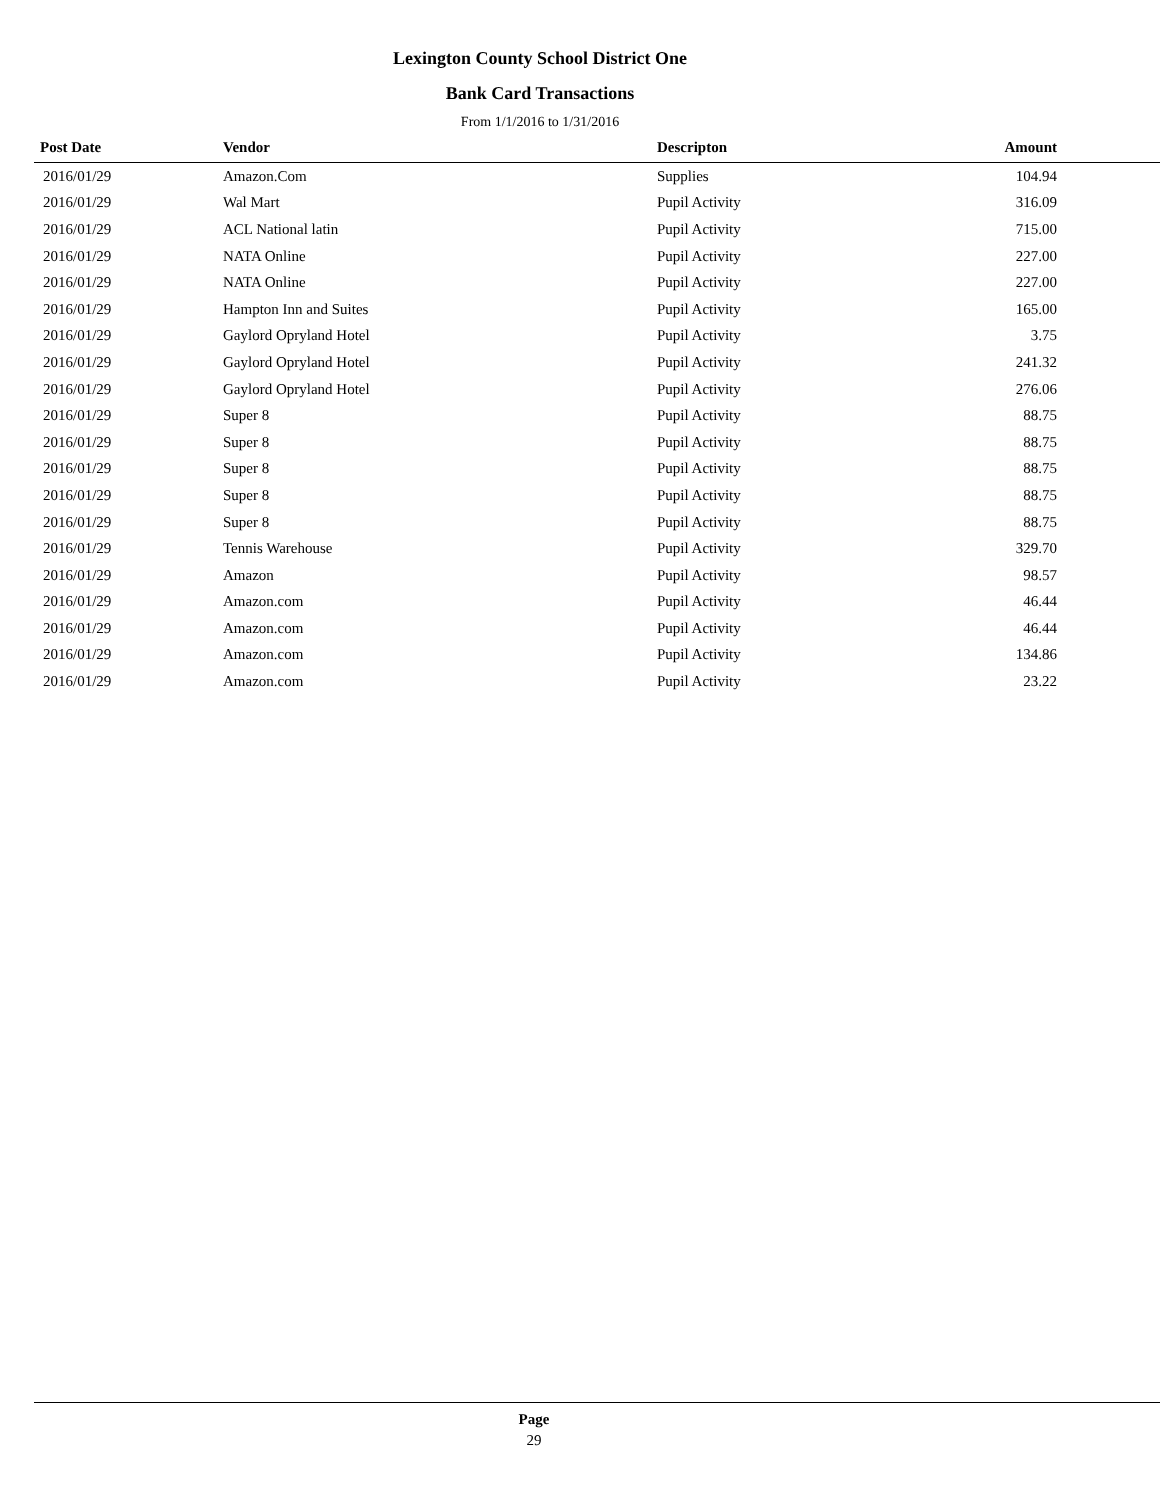Lexington County School District One
Bank Card Transactions
From 1/1/2016 to 1/31/2016
| Post Date | Vendor | Descripton | Amount | |
| --- | --- | --- | --- | --- |
| 2016/01/29 | Amazon.Com | Supplies | 104.94 | |
| 2016/01/29 | Wal Mart | Pupil Activity | 316.09 | |
| 2016/01/29 | ACL National latin | Pupil Activity | 715.00 | |
| 2016/01/29 | NATA Online | Pupil Activity | 227.00 | |
| 2016/01/29 | NATA Online | Pupil Activity | 227.00 | |
| 2016/01/29 | Hampton Inn and Suites | Pupil Activity | 165.00 | |
| 2016/01/29 | Gaylord Opryland Hotel | Pupil Activity | 3.75 | |
| 2016/01/29 | Gaylord Opryland Hotel | Pupil Activity | 241.32 | |
| 2016/01/29 | Gaylord Opryland Hotel | Pupil Activity | 276.06 | |
| 2016/01/29 | Super 8 | Pupil Activity | 88.75 | |
| 2016/01/29 | Super 8 | Pupil Activity | 88.75 | |
| 2016/01/29 | Super 8 | Pupil Activity | 88.75 | |
| 2016/01/29 | Super 8 | Pupil Activity | 88.75 | |
| 2016/01/29 | Super 8 | Pupil Activity | 88.75 | |
| 2016/01/29 | Tennis Warehouse | Pupil Activity | 329.70 | |
| 2016/01/29 | Amazon | Pupil Activity | 98.57 | |
| 2016/01/29 | Amazon.com | Pupil Activity | 46.44 | |
| 2016/01/29 | Amazon.com | Pupil Activity | 46.44 | |
| 2016/01/29 | Amazon.com | Pupil Activity | 134.86 | |
| 2016/01/29 | Amazon.com | Pupil Activity | 23.22 | |
Page
29